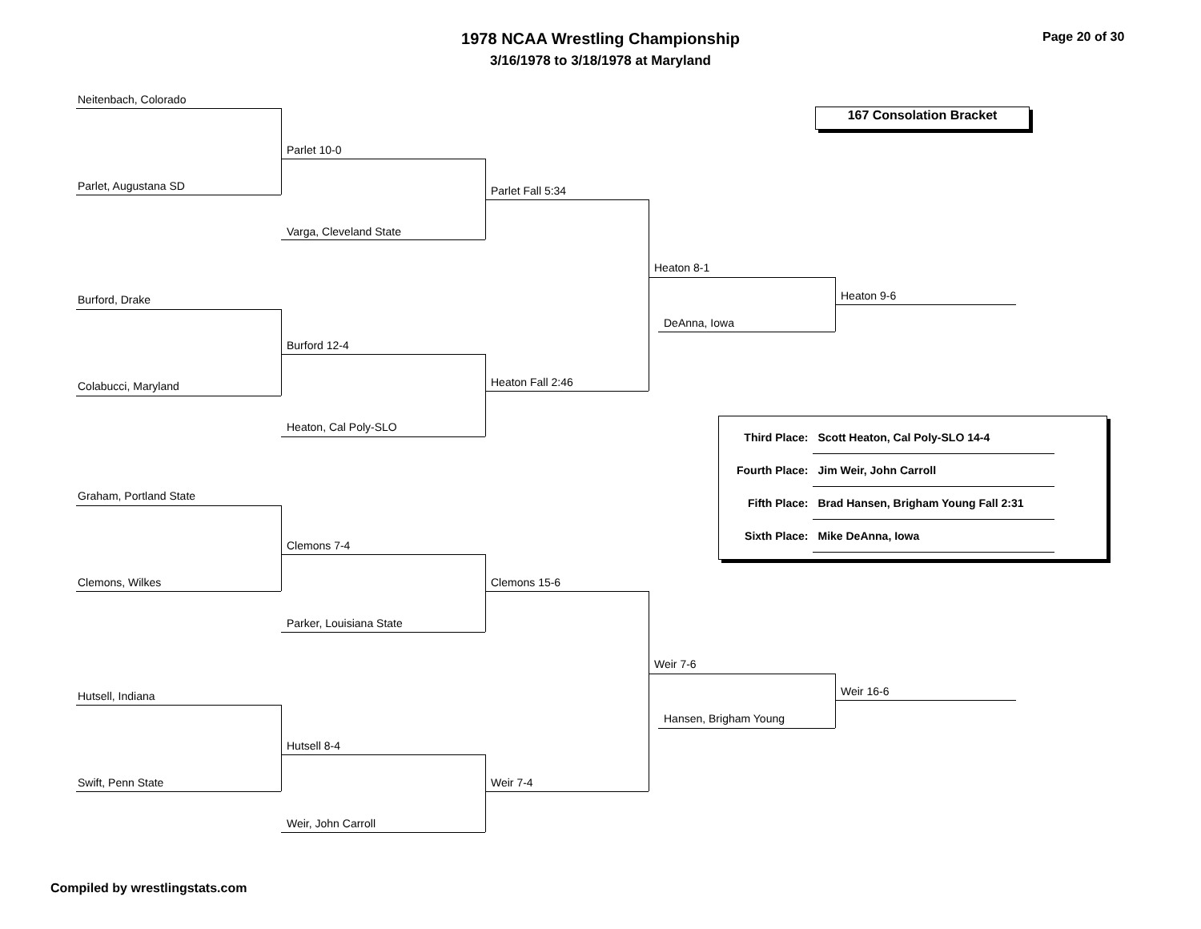1978 NCAA Wrestling Championship Page 20 of 30
3/16/1978 to 3/18/1978 at Maryland
167 Consolation Bracket
Neitenbach, Colorado
Parlet, Augustana SD
Parlet 10-0
Varga, Cleveland State
Parlet Fall 5:34
Burford, Drake
Colabucci, Maryland
Burford 12-4
Heaton, Cal Poly-SLO
Heaton Fall 2:46
Heaton 8-1
DeAnna, Iowa
Heaton 9-6
| Third Place: | Scott Heaton, Cal Poly-SLO 14-4 |
| Fourth Place: | Jim Weir, John Carroll |
| Fifth Place: | Brad Hansen, Brigham Young Fall 2:31 |
| Sixth Place: | Mike DeAnna, Iowa |
Graham, Portland State
Clemons, Wilkes
Clemons 7-4
Parker, Louisiana State
Clemons 15-6
Hutsell, Indiana
Swift, Penn State
Hutsell 8-4
Weir, John Carroll
Weir 7-4
Weir 7-6
Hansen, Brigham Young
Weir 16-6
Compiled by wrestlingstats.com